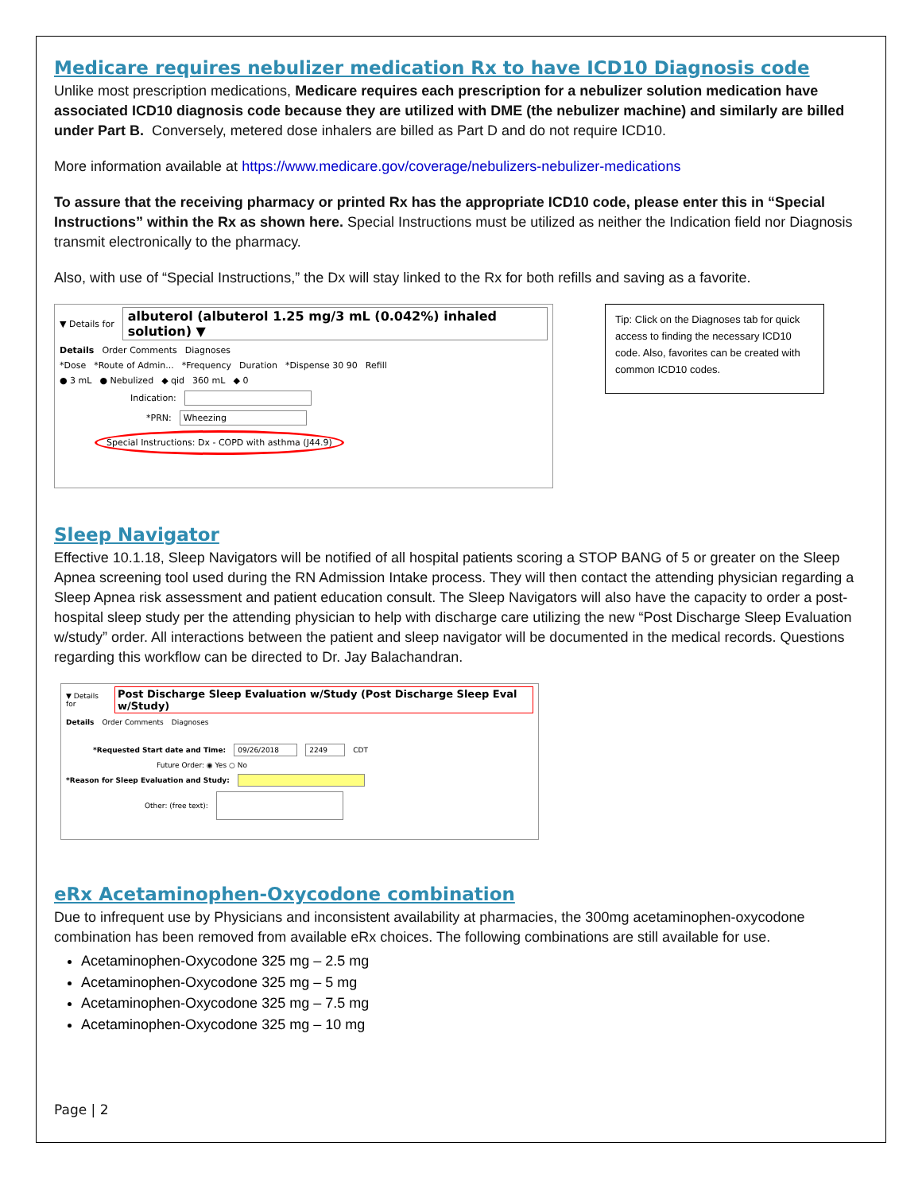Medicare requires nebulizer medication Rx to have ICD10 Diagnosis code
Unlike most prescription medications, Medicare requires each prescription for a nebulizer solution medication have associated ICD10 diagnosis code because they are utilized with DME (the nebulizer machine) and similarly are billed under Part B. Conversely, metered dose inhalers are billed as Part D and do not require ICD10.
More information available at https://www.medicare.gov/coverage/nebulizers-nebulizer-medications
To assure that the receiving pharmacy or printed Rx has the appropriate ICD10 code, please enter this in “Special Instructions” within the Rx as shown here. Special Instructions must be utilized as neither the Indication field nor Diagnosis transmit electronically to the pharmacy.
Also, with use of “Special Instructions,” the Dx will stay linked to the Rx for both refills and saving as a favorite.
▼ Details for albuterol (albuterol 1.25 mg/3 mL (0.042%) inhaled solution) ▼
Details Order Comments Diagnoses
*Dose *Route of Admin... *Frequency Duration *Dispense 30 90 Refill
● 3 mL ● Nebulized ◆ qid 360 mL ◆ 0
Indication:
*PRN: Wheezing
Special Instructions: Dx - COPD with asthma (J44.9)
Tip: Click on the Diagnoses tab for quick access to finding the necessary ICD10 code. Also, favorites can be created with common ICD10 codes.
Sleep Navigator
Effective 10.1.18, Sleep Navigators will be notified of all hospital patients scoring a STOP BANG of 5 or greater on the Sleep Apnea screening tool used during the RN Admission Intake process. They will then contact the attending physician regarding a Sleep Apnea risk assessment and patient education consult. The Sleep Navigators will also have the capacity to order a post-hospital sleep study per the attending physician to help with discharge care utilizing the new “Post Discharge Sleep Evaluation w/study” order. All interactions between the patient and sleep navigator will be documented in the medical records. Questions regarding this workflow can be directed to Dr. Jay Balachandran.
▼ Details for Post Discharge Sleep Evaluation w/Study (Post Discharge Sleep Eval w/Study)
Details Order Comments Diagnoses
*Requested Start date and Time: 09/26/2018 2249 CDT
Future Order: ◉ Yes ○ No
*Reason for Sleep Evaluation and Study:
Other: (free text):
eRx Acetaminophen-Oxycodone combination
Due to infrequent use by Physicians and inconsistent availability at pharmacies, the 300mg acetaminophen-oxycodone combination has been removed from available eRx choices. The following combinations are still available for use.
Acetaminophen-Oxycodone 325 mg – 2.5 mg
Acetaminophen-Oxycodone 325 mg – 5 mg
Acetaminophen-Oxycodone 325 mg – 7.5 mg
Acetaminophen-Oxycodone 325 mg – 10 mg
Page | 2